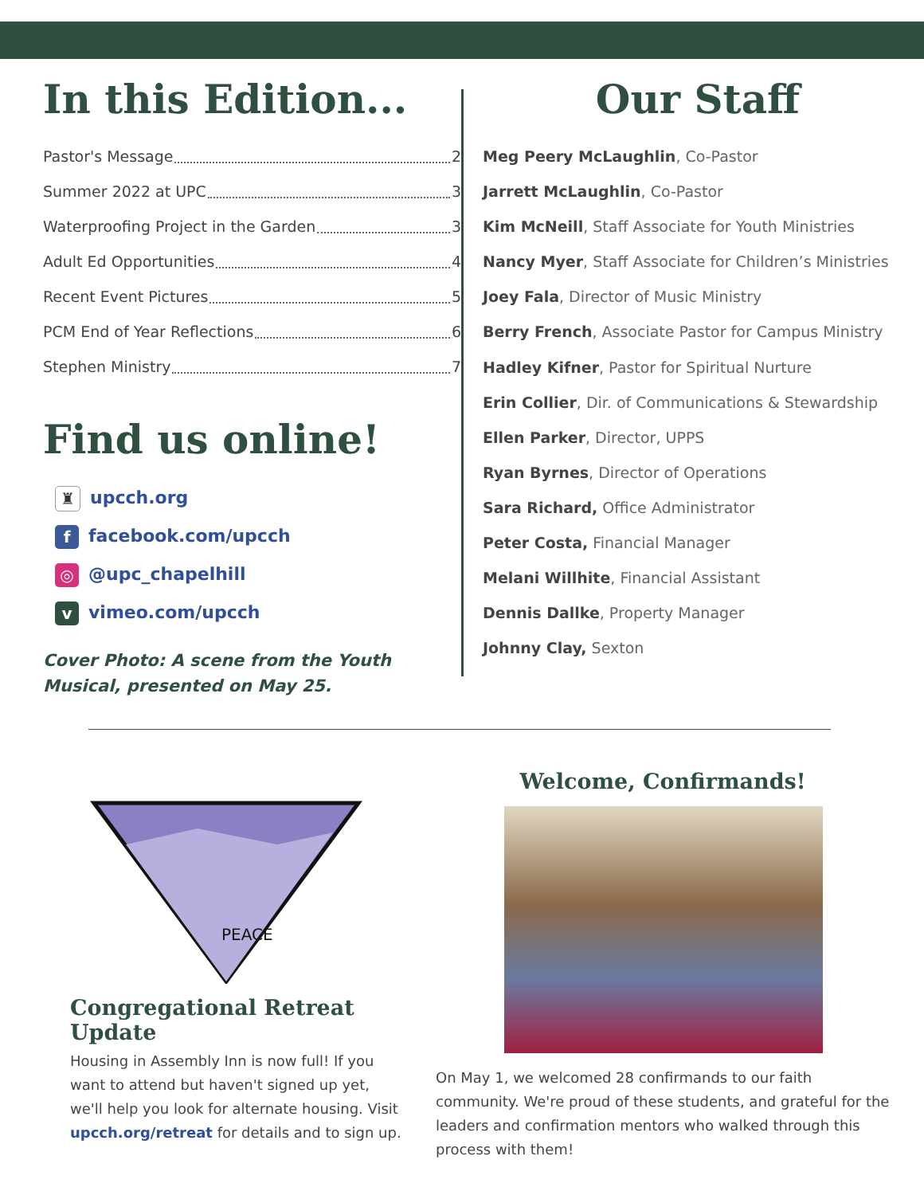In this Edition...
Pastor's Message 2
Summer 2022 at UPC 3
Waterproofing Project in the Garden 3
Adult Ed Opportunities 4
Recent Event Pictures 5
PCM End of Year Reflections 6
Stephen Ministry 7
Find us online!
♜ upcch.org
ffacebook.com/upcch
◎ @upc_chapelhill
vvimeo.com/upcch
Cover Photo: A scene from the Youth Musical, presented on May 25.
Our Staff
Meg Peery McLaughlin, Co-Pastor
Jarrett McLaughlin, Co-Pastor
Kim McNeill, Staff Associate for Youth Ministries
Nancy Myer, Staff Associate for Children’s Ministries
Joey Fala, Director of Music Ministry
Berry French, Associate Pastor for Campus Ministry
Hadley Kifner, Pastor for Spiritual Nurture
Erin Collier, Dir. of Communications & Stewardship
Ellen Parker, Director, UPPS
Ryan Byrnes, Director of Operations
Sara Richard, Office Administrator
Peter Costa, Financial Manager
Melani Willhite, Financial Assistant
Dennis Dallke, Property Manager
Johnny Clay, Sexton
PEACE
Congregational Retreat Update
Housing in Assembly Inn is now full! If you want to attend but haven't signed up yet, we'll help you look for alternate housing. Visit upcch.org/retreat for details and to sign up.
Welcome, Confirmands!
On May 1, we welcomed 28 confirmands to our faith community. We're proud of these students, and grateful for the leaders and confirmation mentors who walked through this process with them!